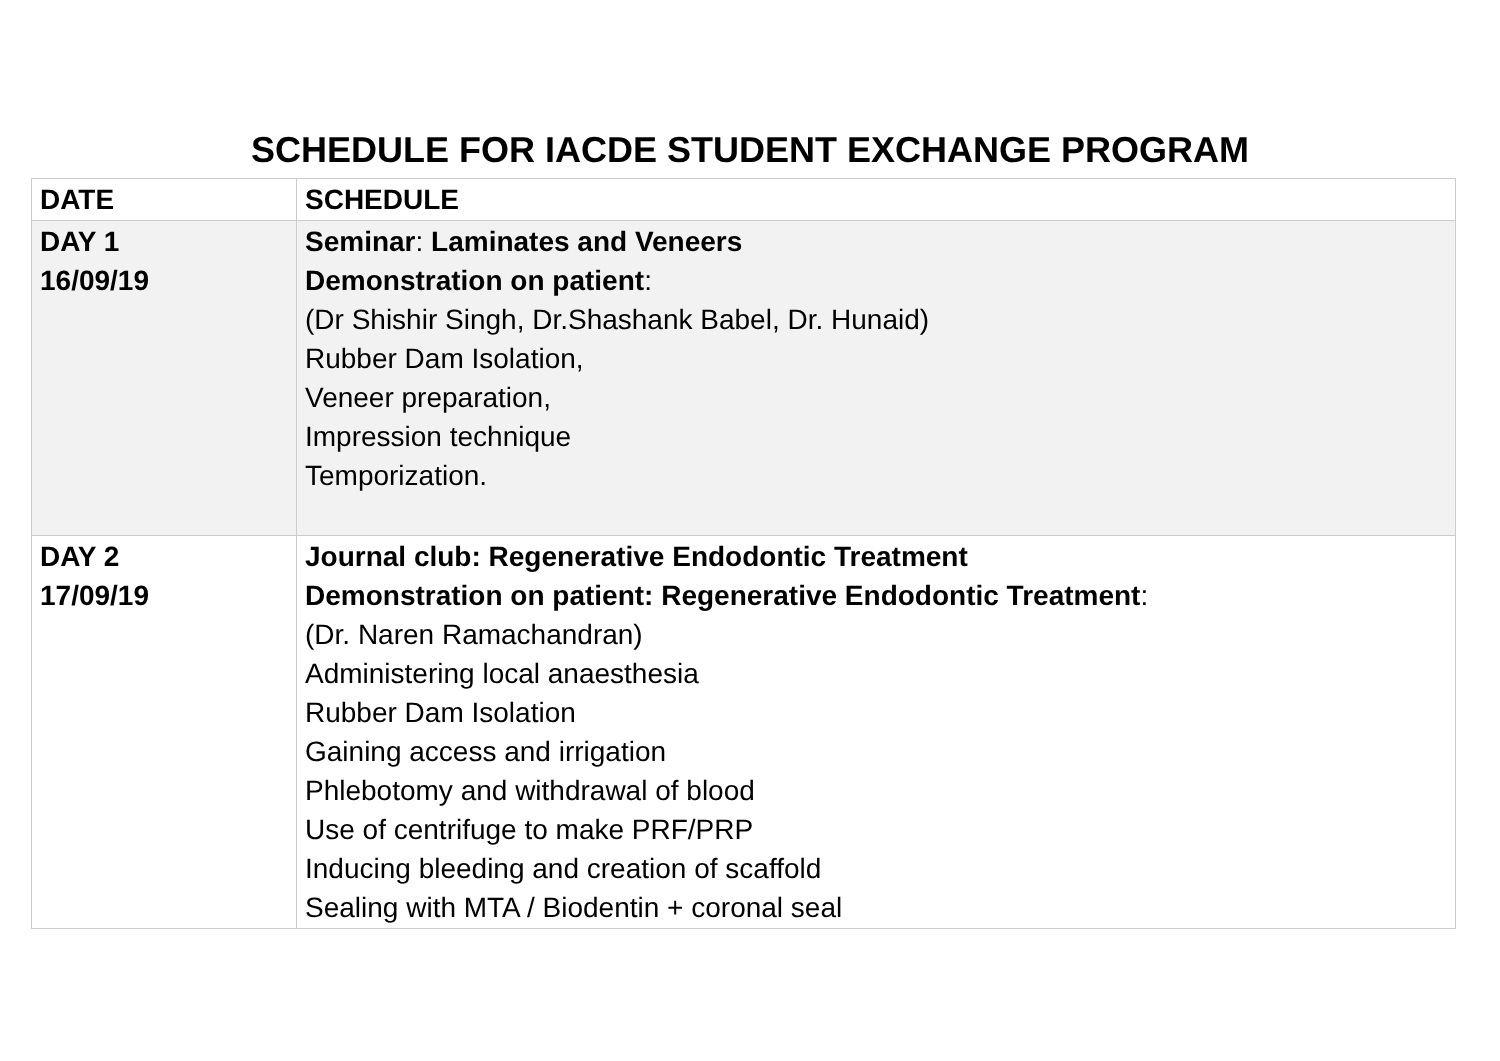SCHEDULE FOR IACDE STUDENT EXCHANGE PROGRAM
| DATE | SCHEDULE |
| --- | --- |
| DAY 1 16/09/19 | Seminar : Laminates and Veneers Demonstration on patient : (Dr Shishir Singh, Dr.Shashank Babel, Dr. Hunaid) Rubber Dam Isolation, Veneer preparation, Impression technique Temporization. |
| DAY 2 17/09/19 | Journal club: Regenerative Endodontic Treatment Demonstration on patient: Regenerative Endodontic Treatment : (Dr. Naren Ramachandran) Administering local anaesthesia Rubber Dam Isolation Gaining access and irrigation Phlebotomy and withdrawal of blood Use of centrifuge to make PRF/PRP Inducing bleeding and creation of scaffold Sealing with MTA / Biodentin + coronal seal |